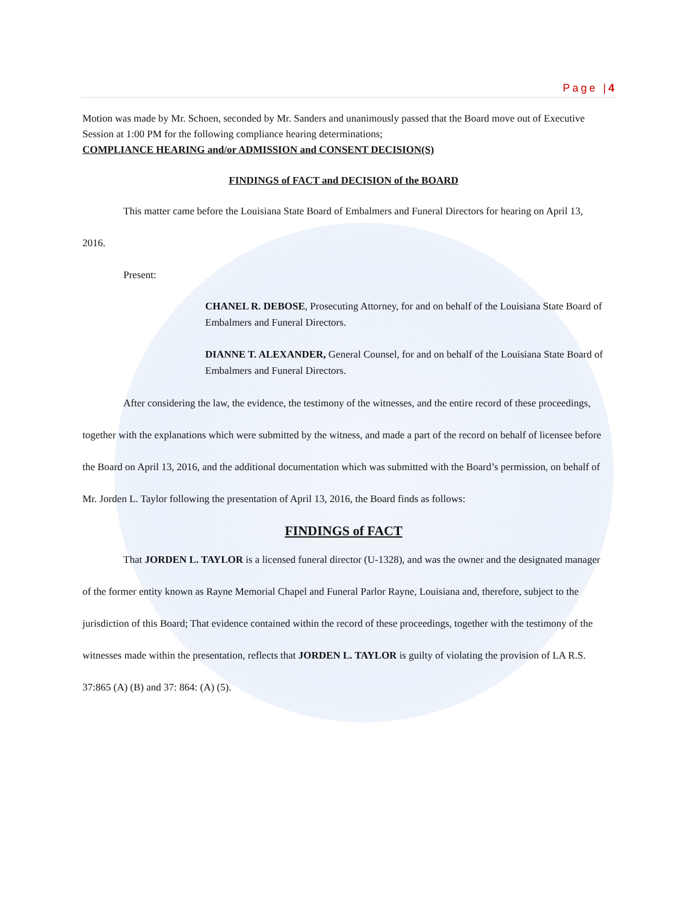Page |4
Motion was made by Mr. Schoen, seconded by Mr. Sanders and unanimously passed that the Board move out of Executive Session at 1:00 PM for the following compliance hearing determinations;
COMPLIANCE HEARING and/or ADMISSION and CONSENT DECISION(S)
FINDINGS of FACT and DECISION of the BOARD
This matter came before the Louisiana State Board of Embalmers and Funeral Directors for hearing on April 13, 2016.
Present:
CHANEL R. DEBOSE, Prosecuting Attorney, for and on behalf of the Louisiana State Board of Embalmers and Funeral Directors.
DIANNE T. ALEXANDER, General Counsel, for and on behalf of the Louisiana State Board of Embalmers and Funeral Directors.
After considering the law, the evidence, the testimony of the witnesses, and the entire record of these proceedings, together with the explanations which were submitted by the witness, and made a part of the record on behalf of licensee before the Board on April 13, 2016, and the additional documentation which was submitted with the Board’s permission, on behalf of Mr. Jorden L. Taylor following the presentation of April 13, 2016, the Board finds as follows:
FINDINGS of FACT
That JORDEN L. TAYLOR is a licensed funeral director (U-1328), and was the owner and the designated manager of the former entity known as Rayne Memorial Chapel and Funeral Parlor Rayne, Louisiana and, therefore, subject to the jurisdiction of this Board; That evidence contained within the record of these proceedings, together with the testimony of the witnesses made within the presentation, reflects that JORDEN L. TAYLOR is guilty of violating the provision of LA R.S. 37:865 (A) (B) and 37: 864: (A) (5).